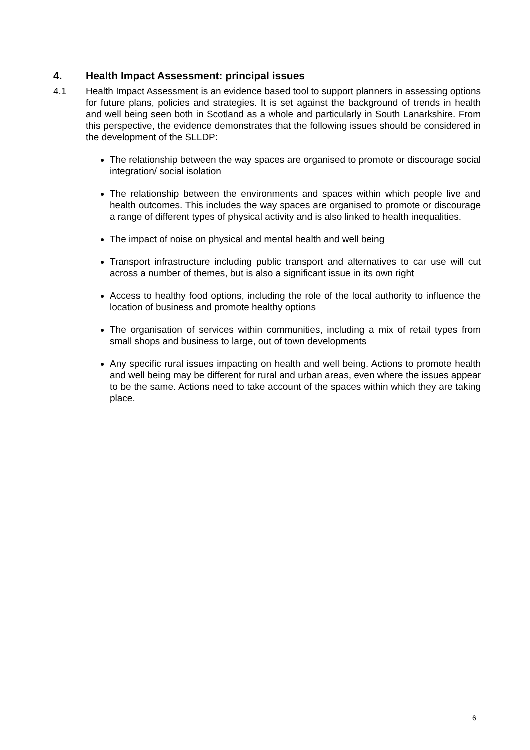4. Health Impact Assessment: principal issues
4.1 Health Impact Assessment is an evidence based tool to support planners in assessing options for future plans, policies and strategies. It is set against the background of trends in health and well being seen both in Scotland as a whole and particularly in South Lanarkshire. From this perspective, the evidence demonstrates that the following issues should be considered in the development of the SLLDP:
The relationship between the way spaces are organised to promote or discourage social integration/ social isolation
The relationship between the environments and spaces within which people live and health outcomes. This includes the way spaces are organised to promote or discourage a range of different types of physical activity and is also linked to health inequalities.
The impact of noise on physical and mental health and well being
Transport infrastructure including public transport and alternatives to car use will cut across a number of themes, but is also a significant issue in its own right
Access to healthy food options, including the role of the local authority to influence the location of business and promote healthy options
The organisation of services within communities, including a mix of retail types from small shops and business to large, out of town developments
Any specific rural issues impacting on health and well being. Actions to promote health and well being may be different for rural and urban areas, even where the issues appear to be the same. Actions need to take account of the spaces within which they are taking place.
6